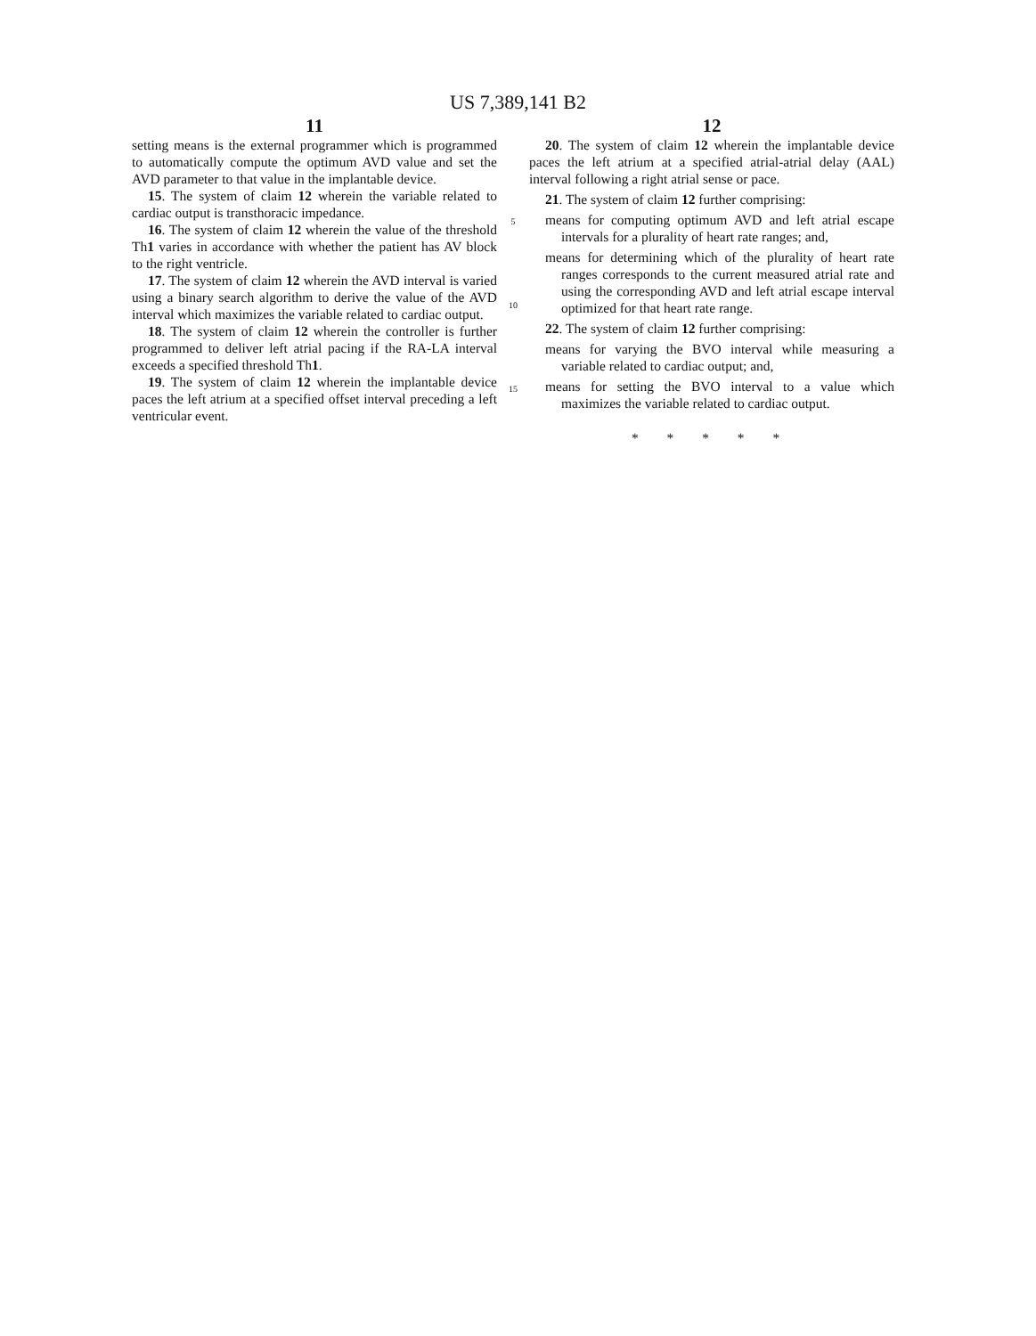US 7,389,141 B2
11
setting means is the external programmer which is programmed to automatically compute the optimum AVD value and set the AVD parameter to that value in the implantable device.
15. The system of claim 12 wherein the variable related to cardiac output is transthoracic impedance.
16. The system of claim 12 wherein the value of the threshold Th1 varies in accordance with whether the patient has AV block to the right ventricle.
17. The system of claim 12 wherein the AVD interval is varied using a binary search algorithm to derive the value of the AVD interval which maximizes the variable related to cardiac output.
18. The system of claim 12 wherein the controller is further programmed to deliver left atrial pacing if the RA-LA interval exceeds a specified threshold Th1.
19. The system of claim 12 wherein the implantable device paces the left atrium at a specified offset interval preceding a left ventricular event.
5
10
15
12
20. The system of claim 12 wherein the implantable device paces the left atrium at a specified atrial-atrial delay (AAL) interval following a right atrial sense or pace.
21. The system of claim 12 further comprising:
means for computing optimum AVD and left atrial escape intervals for a plurality of heart rate ranges; and,
means for determining which of the plurality of heart rate ranges corresponds to the current measured atrial rate and using the corresponding AVD and left atrial escape interval optimized for that heart rate range.
22. The system of claim 12 further comprising:
means for varying the BVO interval while measuring a variable related to cardiac output; and,
means for setting the BVO interval to a value which maximizes the variable related to cardiac output.
* * * * *